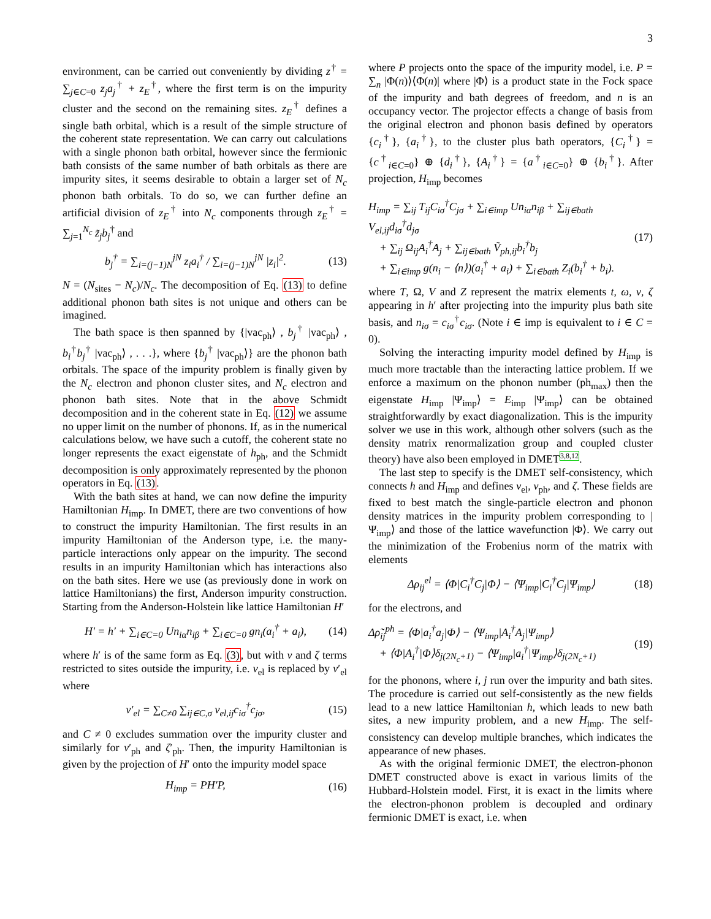3
environment, can be carried out conveniently by dividing z<sup>†</sup> = ∑<sub>j∈C=0</sub> z<sub>j</sub>a<sub>j</sub><sup>†</sup> + z<sub>E</sub><sup>†</sup>, where the first term is on the impurity cluster and the second on the remaining sites. z<sub>E</sub><sup>†</sup> defines a single bath orbital, which is a result of the simple structure of the coherent state representation. We can carry out calculations with a single phonon bath orbital, however since the fermionic bath consists of the same number of bath orbitals as there are impurity sites, it seems desirable to obtain a larger set of N<sub>c</sub> phonon bath orbitals. To do so, we can further define an artificial division of z<sub>E</sub><sup>†</sup> into N<sub>c</sub> components through z<sub>E</sub><sup>†</sup> = ∑<sub>j=1</sub><sup>N<sub>c</sub></sup> z̃<sub>j</sub>b<sub>j</sub><sup>†</sup> and
b<sub>j</sub><sup>†</sup> = ∑<sub>i=(j−1)N</sub><sup>jN</sup> z<sub>i</sub>a<sub>i</sub><sup>†</sup> / ∑<sub>i=(j−1)N</sub><sup>jN</sup> |z<sub>i</sub>|<sup>2</sup>. (13)
N = (N<sub>sites</sub> − N<sub>c</sub>)/N<sub>c</sub>. The decomposition of Eq. (13) to define additional phonon bath sites is not unique and others can be imagined.
The bath space is then spanned by {|vac<sub>ph</sub>⟩ , b<sub>j</sub><sup>†</sup> |vac<sub>ph</sub>⟩ , b<sub>i</sub><sup>†</sup>b<sub>j</sub><sup>†</sup> |vac<sub>ph</sub>⟩ , . . .}, where {b<sub>j</sub><sup>†</sup> |vac<sub>ph</sub>⟩} are the phonon bath orbitals. The space of the impurity problem is finally given by the N<sub>c</sub> electron and phonon cluster sites, and N<sub>c</sub> electron and phonon bath sites. Note that in the above Schmidt decomposition and in the coherent state in Eq. (12) we assume no upper limit on the number of phonons. If, as in the numerical calculations below, we have such a cutoff, the coherent state no longer represents the exact eigenstate of h<sub>ph</sub>, and the Schmidt decomposition is only approximately represented by the phonon operators in Eq. (13).
With the bath sites at hand, we can now define the impurity Hamiltonian H<sub>imp</sub>. In DMET, there are two conventions of how to construct the impurity Hamiltonian. The first results in an impurity Hamiltonian of the Anderson type, i.e. the many-particle interactions only appear on the impurity. The second results in an impurity Hamiltonian which has interactions also on the bath sites. Here we use (as previously done in work on lattice Hamiltonians) the first, Anderson impurity construction. Starting from the Anderson-Holstein like lattice Hamiltonian H′
H′ = h′ + ∑<sub>i∈C=0</sub> Un<sub>iα</sub>n<sub>iβ</sub> + ∑<sub>i∈C=0</sub> gn<sub>i</sub>(a<sub>i</sub><sup>†</sup> + a<sub>i</sub>), (14)
where h′ is of the same form as Eq. (3), but with v and ζ terms restricted to sites outside the impurity, i.e. v<sub>el</sub> is replaced by v′<sub>el</sub> where
v′<sub>el</sub> = ∑<sub>C≠0</sub> ∑<sub>ij∈C,σ</sub> v<sub>el,ij</sub>c<sub>iσ</sub><sup>†</sup>c<sub>jσ</sub>, (15)
and C ≠ 0 excludes summation over the impurity cluster and similarly for v′<sub>ph</sub> and ζ′<sub>ph</sub>. Then, the impurity Hamiltonian is given by the projection of H′ onto the impurity model space
H<sub>imp</sub> = PH′P, (16)
where P projects onto the space of the impurity model, i.e. P = ∑<sub>n</sub> |Φ(n)⟩⟨Φ(n)| where |Φ⟩ is a product state in the Fock space of the impurity and bath degrees of freedom, and n is an occupancy vector. The projector effects a change of basis from the original electron and phonon basis defined by operators {c<sub>i</sub><sup>†</sup>}, {a<sub>i</sub><sup>†</sup>}, to the cluster plus bath operators, {C<sub>i</sub><sup>†</sup>} = {c<sup>†</sup><sub>i∈C=0</sub>} ⊕ {d<sub>i</sub><sup>†</sup>}, {A<sub>i</sub><sup>†</sup>} = {a<sup>†</sup><sub>i∈C=0</sub>} ⊕ {b<sub>i</sub><sup>†</sup>}. After projection, H<sub>imp</sub> becomes
H<sub>imp</sub> = ∑<sub>ij</sub> T<sub>ij</sub>C<sub>iσ</sub><sup>†</sup>C<sub>jσ</sub> + ∑<sub>i∈imp</sub> Un<sub>iα</sub>n<sub>iβ</sub> + ∑<sub>ij∈bath</sub> V<sub>el,ij</sub>d<sub>iσ</sub><sup>†</sup>d<sub>jσ</sub>
+ ∑<sub>ij</sub> Ω<sub>ij</sub>A<sub>i</sub><sup>†</sup>A<sub>j</sub> + ∑<sub>ij∈bath</sub> Ṽ<sub>ph,ij</sub>b<sub>i</sub><sup>†</sup>b<sub>j</sub>
+ ∑<sub>i∈imp</sub> g(n<sub>i</sub> − ⟨n⟩)(a<sub>i</sub><sup>†</sup> + a<sub>i</sub>) + ∑<sub>i∈bath</sub> Z<sub>i</sub>(b<sub>i</sub><sup>†</sup> + b<sub>i</sub>). (17)
where T, Ω, V and Z represent the matrix elements t, ω, v, ζ appearing in h′ after projecting into the impurity plus bath site basis, and n<sub>iσ</sub> = c<sub>iσ</sub><sup>†</sup>c<sub>iσ</sub>. (Note i ∈ imp is equivalent to i ∈ C = 0).
Solving the interacting impurity model defined by H<sub>imp</sub> is much more tractable than the interacting lattice problem. If we enforce a maximum on the phonon number (ph<sub>max</sub>) then the eigenstate H<sub>imp</sub> |Ψ<sub>imp</sub>⟩ = E<sub>imp</sub> |Ψ<sub>imp</sub>⟩ can be obtained straightforwardly by exact diagonalization. This is the impurity solver we use in this work, although other solvers (such as the density matrix renormalization group and coupled cluster theory) have also been employed in DMET<sup>3,8,12</sup>.
The last step to specify is the DMET self-consistency, which connects h and H<sub>imp</sub> and defines v<sub>el</sub>, v<sub>ph</sub>, and ζ. These fields are fixed to best match the single-particle electron and phonon density matrices in the impurity problem corresponding to |Ψ<sub>imp</sub>⟩ and those of the lattice wavefunction |Φ⟩. We carry out the minimization of the Frobenius norm of the matrix with elements
Δρ<sub>ij</sub><sup>el</sup> = ⟨Φ|C<sub>i</sub><sup>†</sup>C<sub>j</sub>|Φ⟩ − ⟨Ψ<sub>imp</sub>|C<sub>i</sub><sup>†</sup>C<sub>j</sub>|Ψ<sub>imp</sub>⟩ (18)
for the electrons, and
Δρ̃<sub>ij</sub><sup>ph</sup> = ⟨Φ|a<sub>i</sub><sup>†</sup>a<sub>j</sub>|Φ⟩ − ⟨Ψ<sub>imp</sub>|A<sub>i</sub><sup>†</sup>A<sub>j</sub>|Ψ<sub>imp</sub>⟩
+ ⟨Φ|A<sub>i</sub><sup>†</sup>|Φ⟩δ<sub>j(2N<sub>c</sub>+1)</sub> − ⟨Ψ<sub>imp</sub>|a<sub>i</sub><sup>†</sup>|Ψ<sub>imp</sub>⟩δ<sub>j(2N<sub>c</sub>+1)</sub> (19)
for the phonons, where i, j run over the impurity and bath sites. The procedure is carried out self-consistently as the new fields lead to a new lattice Hamiltonian h, which leads to new bath sites, a new impurity problem, and a new H<sub>imp</sub>. The self-consistency can develop multiple branches, which indicates the appearance of new phases.
As with the original fermionic DMET, the electron-phonon DMET constructed above is exact in various limits of the Hubbard-Holstein model. First, it is exact in the limits where the electron-phonon problem is decoupled and ordinary fermionic DMET is exact, i.e. when